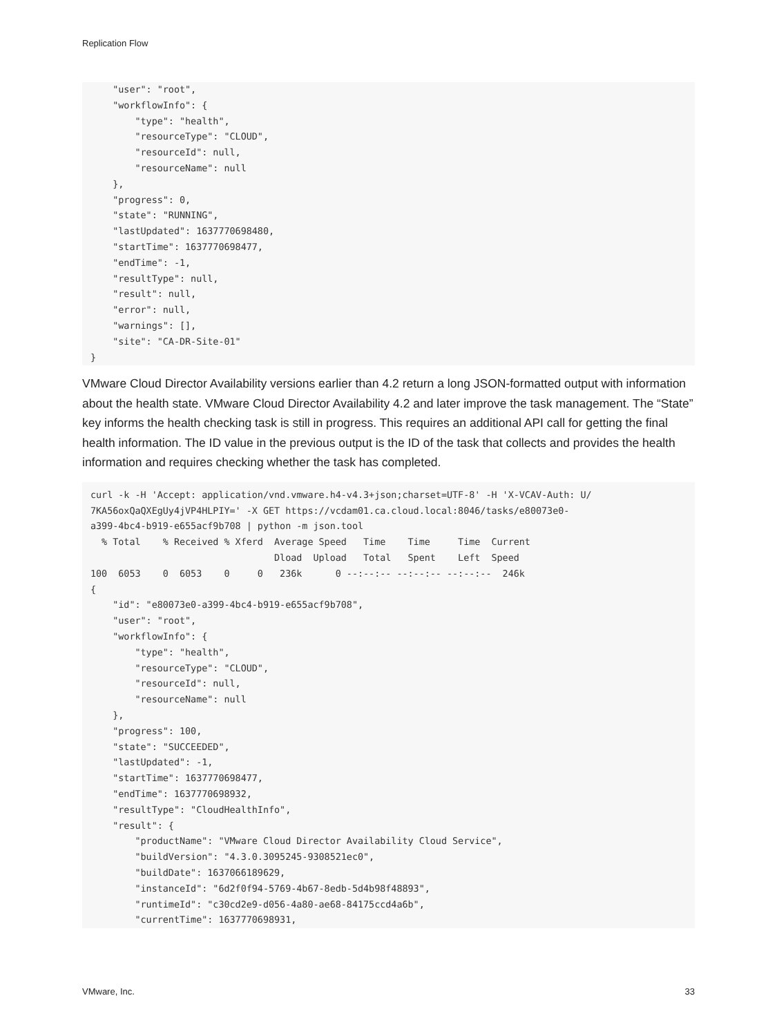Replication Flow
    "user": "root",
    "workflowInfo": {
        "type": "health",
        "resourceType": "CLOUD",
        "resourceId": null,
        "resourceName": null
    },
    "progress": 0,
    "state": "RUNNING",
    "lastUpdated": 1637770698480,
    "startTime": 1637770698477,
    "endTime": -1,
    "resultType": null,
    "result": null,
    "error": null,
    "warnings": [],
    "site": "CA-DR-Site-01"
}
VMware Cloud Director Availability versions earlier than 4.2 return a long JSON-formatted output with information about the health state. VMware Cloud Director Availability 4.2 and later improve the task management. The “State” key informs the health checking task is still in progress. This requires an additional API call for getting the final health information. The ID value in the previous output is the ID of the task that collects and provides the health information and requires checking whether the task has completed.
curl -k -H 'Accept: application/vnd.vmware.h4-v4.3+json;charset=UTF-8' -H 'X-VCAV-Auth: U/
7KA56oxQaQXEgUy4jVP4HLPIY=' -X GET https://vcdam01.ca.cloud.local:8046/tasks/e80073e0-
a399-4bc4-b919-e655acf9b708 | python -m json.tool
  % Total    % Received % Xferd  Average Speed   Time    Time     Time  Current
                                 Dload  Upload   Total   Spent    Left  Speed
100  6053    0  6053    0     0   236k      0 --:--:-- --:--:-- --:--:--  246k
{
    "id": "e80073e0-a399-4bc4-b919-e655acf9b708",
    "user": "root",
    "workflowInfo": {
        "type": "health",
        "resourceType": "CLOUD",
        "resourceId": null,
        "resourceName": null
    },
    "progress": 100,
    "state": "SUCCEEDED",
    "lastUpdated": -1,
    "startTime": 1637770698477,
    "endTime": 1637770698932,
    "resultType": "CloudHealthInfo",
    "result": {
        "productName": "VMware Cloud Director Availability Cloud Service",
        "buildVersion": "4.3.0.3095245-9308521ec0",
        "buildDate": 1637066189629,
        "instanceId": "6d2f0f94-5769-4b67-8edb-5d4b98f48893",
        "runtimeId": "c30cd2e9-d056-4a80-ae68-84175ccd4a6b",
        "currentTime": 1637770698931,
VMware, Inc. 33